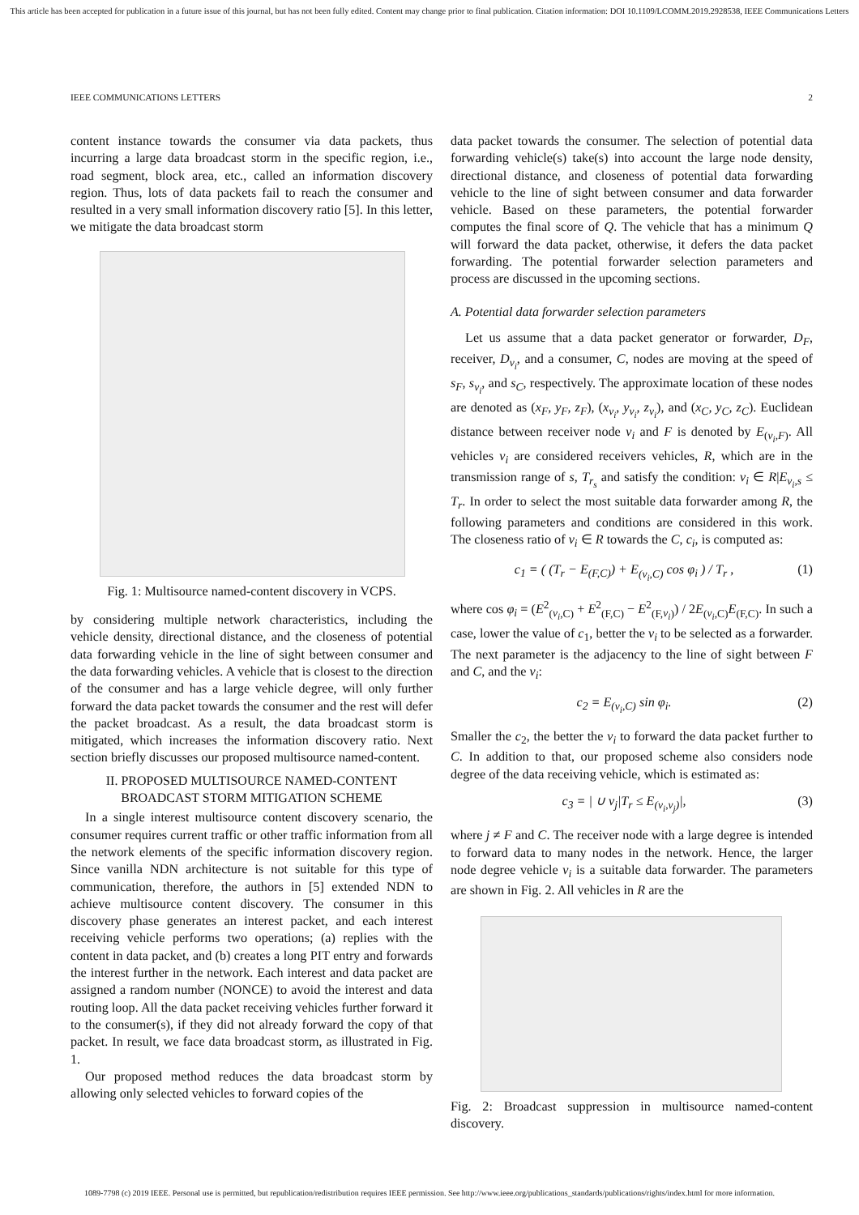This article has been accepted for publication in a future issue of this journal, but has not been fully edited. Content may change prior to final publication. Citation information: DOI 10.1109/LCOMM.2019.2928538, IEEE Communications Letters
IEEE COMMUNICATIONS LETTERS 2
content instance towards the consumer via data packets, thus incurring a large data broadcast storm in the specific region, i.e., road segment, block area, etc., called an information discovery region. Thus, lots of data packets fail to reach the consumer and resulted in a very small information discovery ratio [5]. In this letter, we mitigate the data broadcast storm
Fig. 1: Multisource named-content discovery in VCPS.
by considering multiple network characteristics, including the vehicle density, directional distance, and the closeness of potential data forwarding vehicle in the line of sight between consumer and the data forwarding vehicles. A vehicle that is closest to the direction of the consumer and has a large vehicle degree, will only further forward the data packet towards the consumer and the rest will defer the packet broadcast. As a result, the data broadcast storm is mitigated, which increases the information discovery ratio. Next section briefly discusses our proposed multisource named-content.
II. PROPOSED MULTISOURCE NAMED-CONTENT
BROADCAST STORM MITIGATION SCHEME
In a single interest multisource content discovery scenario, the consumer requires current traffic or other traffic information from all the network elements of the specific information discovery region. Since vanilla NDN architecture is not suitable for this type of communication, therefore, the authors in [5] extended NDN to achieve multisource content discovery. The consumer in this discovery phase generates an interest packet, and each interest receiving vehicle performs two operations; (a) replies with the content in data packet, and (b) creates a long PIT entry and forwards the interest further in the network. Each interest and data packet are assigned a random number (NONCE) to avoid the interest and data routing loop. All the data packet receiving vehicles further forward it to the consumer(s), if they did not already forward the copy of that packet. In result, we face data broadcast storm, as illustrated in Fig. 1.
Our proposed method reduces the data broadcast storm by allowing only selected vehicles to forward copies of the
data packet towards the consumer. The selection of potential data forwarding vehicle(s) take(s) into account the large node density, directional distance, and closeness of potential data forwarding vehicle to the line of sight between consumer and data forwarder vehicle. Based on these parameters, the potential forwarder computes the final score of Q. The vehicle that has a minimum Q will forward the data packet, otherwise, it defers the data packet forwarding. The potential forwarder selection parameters and process are discussed in the upcoming sections.
A. Potential data forwarder selection parameters
Let us assume that a data packet generator or forwarder, D<sub>F</sub>, receiver, D<sub>v<sub>i</sub></sub>, and a consumer, C, nodes are moving at the speed of s<sub>F</sub>, s<sub>v<sub>i</sub></sub>, and s<sub>C</sub>, respectively. The approximate location of these nodes are denoted as (x<sub>F</sub>, y<sub>F</sub>, z<sub>F</sub>), (x<sub>v<sub>i</sub></sub>, y<sub>v<sub>i</sub></sub>, z<sub>v<sub>i</sub></sub>), and (x<sub>C</sub>, y<sub>C</sub>, z<sub>C</sub>). Euclidean distance between receiver node v<sub>i</sub> and F is denoted by E<sub>(v<sub>i</sub>,F)</sub>. All vehicles v<sub>i</sub> are considered receivers vehicles, R, which are in the transmission range of s, T<sub>r<sub>s</sub></sub> and satisfy the condition: v<sub>i</sub> ∈ R|E<sub>v<sub>i</sub>,s</sub> ≤ T<sub>r</sub>. In order to select the most suitable data forwarder among R, the following parameters and conditions are considered in this work. The closeness ratio of v<sub>i</sub> ∈ R towards the C, c<sub>i</sub>, is computed as:
c<sub>1</sub> = ( (T<sub>r</sub> − E<sub>(F,C)</sub>) + E<sub>(v<sub>i</sub>,C)</sub> cos φ<sub>i</sub> ) / T<sub>r</sub> , (1)
where cos φ<sub>i</sub> = (E<sup>2</sup><sub>(v<sub>i</sub>,C)</sub> + E<sup>2</sup><sub>(F,C)</sub> − E<sup>2</sup><sub>(F,v<sub>i</sub>)</sub>) / 2E<sub>(v<sub>i</sub>,C)</sub>E<sub>(F,C)</sub>. In such a case, lower the value of c<sub>1</sub>, better the v<sub>i</sub> to be selected as a forwarder. The next parameter is the adjacency to the line of sight between F and C, and the v<sub>i</sub>:
c<sub>2</sub> = E<sub>(v<sub>i</sub>,C)</sub> sin φ<sub>i</sub>. (2)
Smaller the c<sub>2</sub>, the better the v<sub>i</sub> to forward the data packet further to C. In addition to that, our proposed scheme also considers node degree of the data receiving vehicle, which is estimated as:
c<sub>3</sub> = | ∪ v<sub>j</sub>|T<sub>r</sub> ≤ E<sub>(v<sub>i</sub>,v<sub>j</sub>)</sub>|, (3)
where j ≠ F and C. The receiver node with a large degree is intended to forward data to many nodes in the network. Hence, the larger node degree vehicle v<sub>i</sub> is a suitable data forwarder. The parameters are shown in Fig. 2. All vehicles in R are the
Fig. 2: Broadcast suppression in multisource named-content discovery.
1089-7798 (c) 2019 IEEE. Personal use is permitted, but republication/redistribution requires IEEE permission. See http://www.ieee.org/publications_standards/publications/rights/index.html for more information.